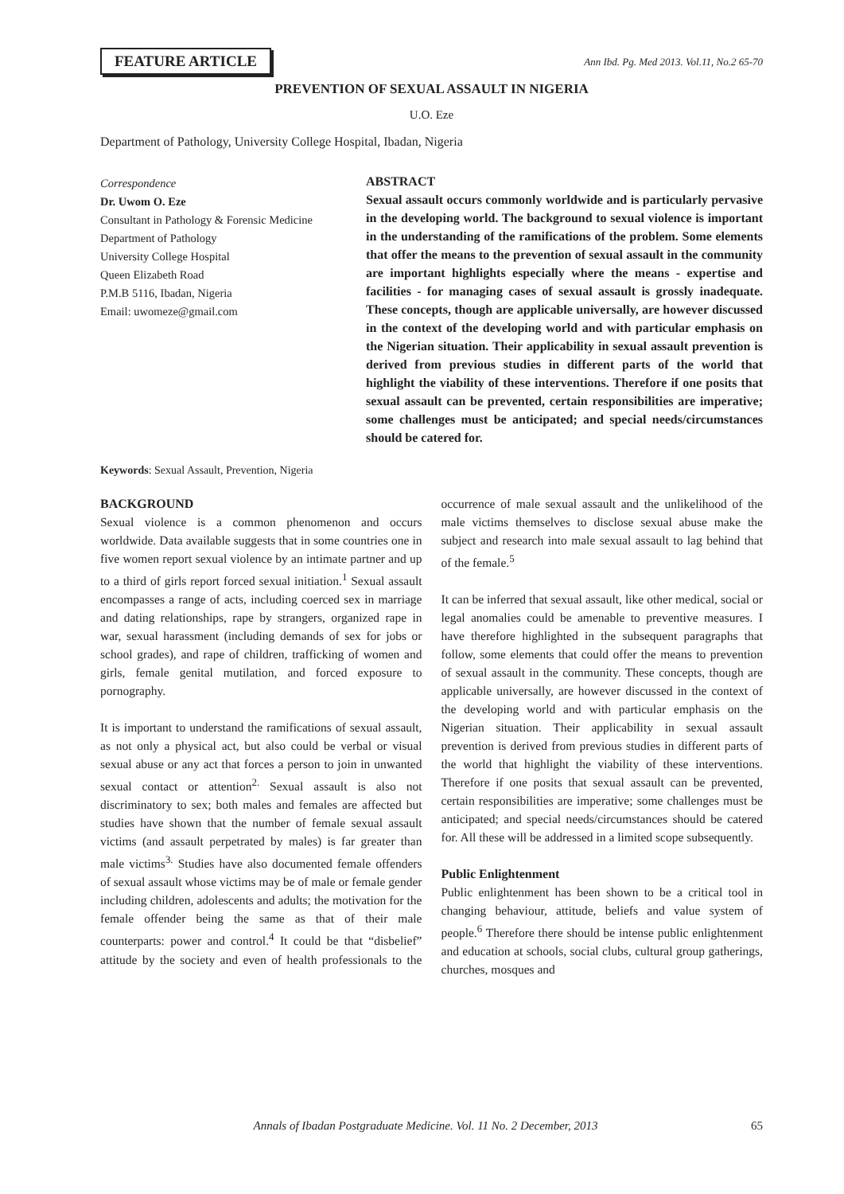FEATURE ARTICLE
Ann Ibd. Pg. Med 2013. Vol.11, No.2 65-70
PREVENTION OF SEXUAL ASSAULT IN NIGERIA
U.O. Eze
Department of Pathology, University College Hospital, Ibadan, Nigeria
Correspondence
Dr. Uwom O. Eze
Consultant in Pathology & Forensic Medicine
Department of Pathology
University College Hospital
Queen Elizabeth Road
P.M.B 5116, Ibadan, Nigeria
Email: uwomeze@gmail.com
ABSTRACT
Sexual assault occurs commonly worldwide and is particularly pervasive in the developing world. The background to sexual violence is important in the understanding of the ramifications of the problem. Some elements that offer the means to the prevention of sexual assault in the community are important highlights especially where the means - expertise and facilities - for managing cases of sexual assault is grossly inadequate. These concepts, though are applicable universally, are however discussed in the context of the developing world and with particular emphasis on the Nigerian situation. Their applicability in sexual assault prevention is derived from previous studies in different parts of the world that highlight the viability of these interventions. Therefore if one posits that sexual assault can be prevented, certain responsibilities are imperative; some challenges must be anticipated; and special needs/circumstances should be catered for.
Keywords: Sexual Assault, Prevention, Nigeria
BACKGROUND
Sexual violence is a common phenomenon and occurs worldwide. Data available suggests that in some countries one in five women report sexual violence by an intimate partner and up to a third of girls report forced sexual initiation.<sup>1</sup> Sexual assault encompasses a range of acts, including coerced sex in marriage and dating relationships, rape by strangers, organized rape in war, sexual harassment (including demands of sex for jobs or school grades), and rape of children, trafficking of women and girls, female genital mutilation, and forced exposure to pornography.
It is important to understand the ramifications of sexual assault, as not only a physical act, but also could be verbal or visual sexual abuse or any act that forces a person to join in unwanted sexual contact or attention<sup>2.</sup> Sexual assault is also not discriminatory to sex; both males and females are affected but studies have shown that the number of female sexual assault victims (and assault perpetrated by males) is far greater than male victims<sup>3.</sup> Studies have also documented female offenders of sexual assault whose victims may be of male or female gender including children, adolescents and adults; the motivation for the female offender being the same as that of their male counterparts: power and control.<sup>4</sup> It could be that “disbelief” attitude by the society and even of health professionals to the occurrence of male sexual assault and the unlikelihood of the male victims themselves to disclose sexual abuse make the subject and research into male sexual assault to lag behind that of the female.<sup>5</sup>
It can be inferred that sexual assault, like other medical, social or legal anomalies could be amenable to preventive measures. I have therefore highlighted in the subsequent paragraphs that follow, some elements that could offer the means to prevention of sexual assault in the community. These concepts, though are applicable universally, are however discussed in the context of the developing world and with particular emphasis on the Nigerian situation. Their applicability in sexual assault prevention is derived from previous studies in different parts of the world that highlight the viability of these interventions. Therefore if one posits that sexual assault can be prevented, certain responsibilities are imperative; some challenges must be anticipated; and special needs/circumstances should be catered for. All these will be addressed in a limited scope subsequently.
Public Enlightenment
Public enlightenment has been shown to be a critical tool in changing behaviour, attitude, beliefs and value system of people.<sup>6</sup> Therefore there should be intense public enlightenment and education at schools, social clubs, cultural group gatherings, churches, mosques and
Annals of Ibadan Postgraduate Medicine. Vol. 11 No. 2 December, 2013 65